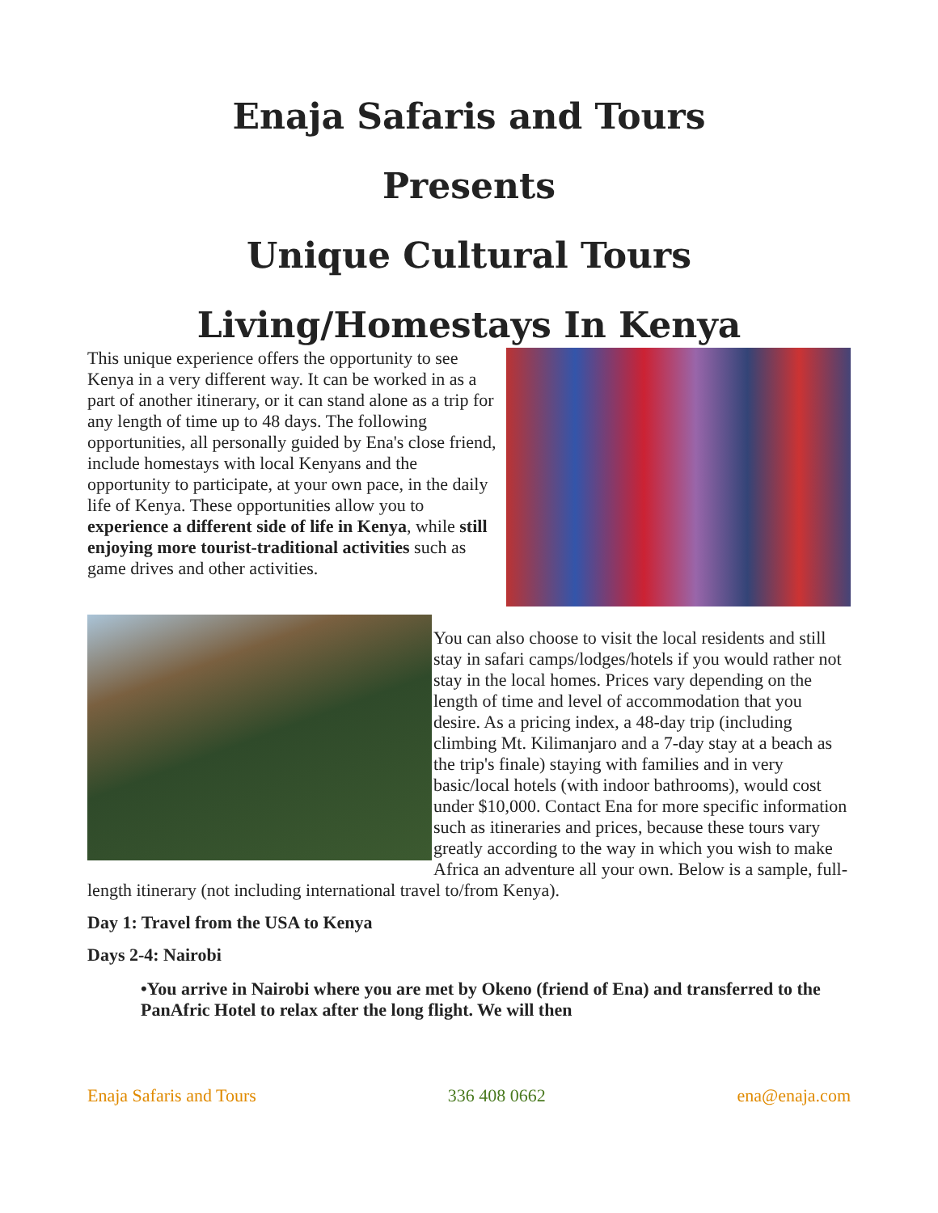Enaja Safaris and Tours
Presents
Unique Cultural Tours
Living/Homestays In Kenya
This unique experience offers the opportunity to see Kenya in a very different way. It can be worked in as a part of another itinerary, or it can stand alone as a trip for any length of time up to 48 days. The following opportunities, all personally guided by Ena's close friend, include homestays with local Kenyans and the opportunity to participate, at your own pace, in the daily life of Kenya. These opportunities allow you to experience a different side of life in Kenya, while still enjoying more tourist-traditional activities such as game drives and other activities.
You can also choose to visit the local residents and still stay in safari camps/lodges/hotels if you would rather not stay in the local homes. Prices vary depending on the length of time and level of accommodation that you desire. As a pricing index, a 48-day trip (including climbing Mt. Kilimanjaro and a 7-day stay at a beach as the trip's finale) staying with families and in very basic/local hotels (with indoor bathrooms), would cost under $10,000. Contact Ena for more specific information such as itineraries and prices, because these tours vary greatly according to the way in which you wish to make Africa an adventure all your own. Below is a sample, full-length itinerary (not including international travel to/from Kenya).
Day 1: Travel from the USA to Kenya
Days 2-4: Nairobi
•You arrive in Nairobi where you are met by Okeno (friend of Ena) and transferred to the PanAfric Hotel to relax after the long flight. We will then
Enaja Safaris and Tours 336 408 0662 ena@enaja.com